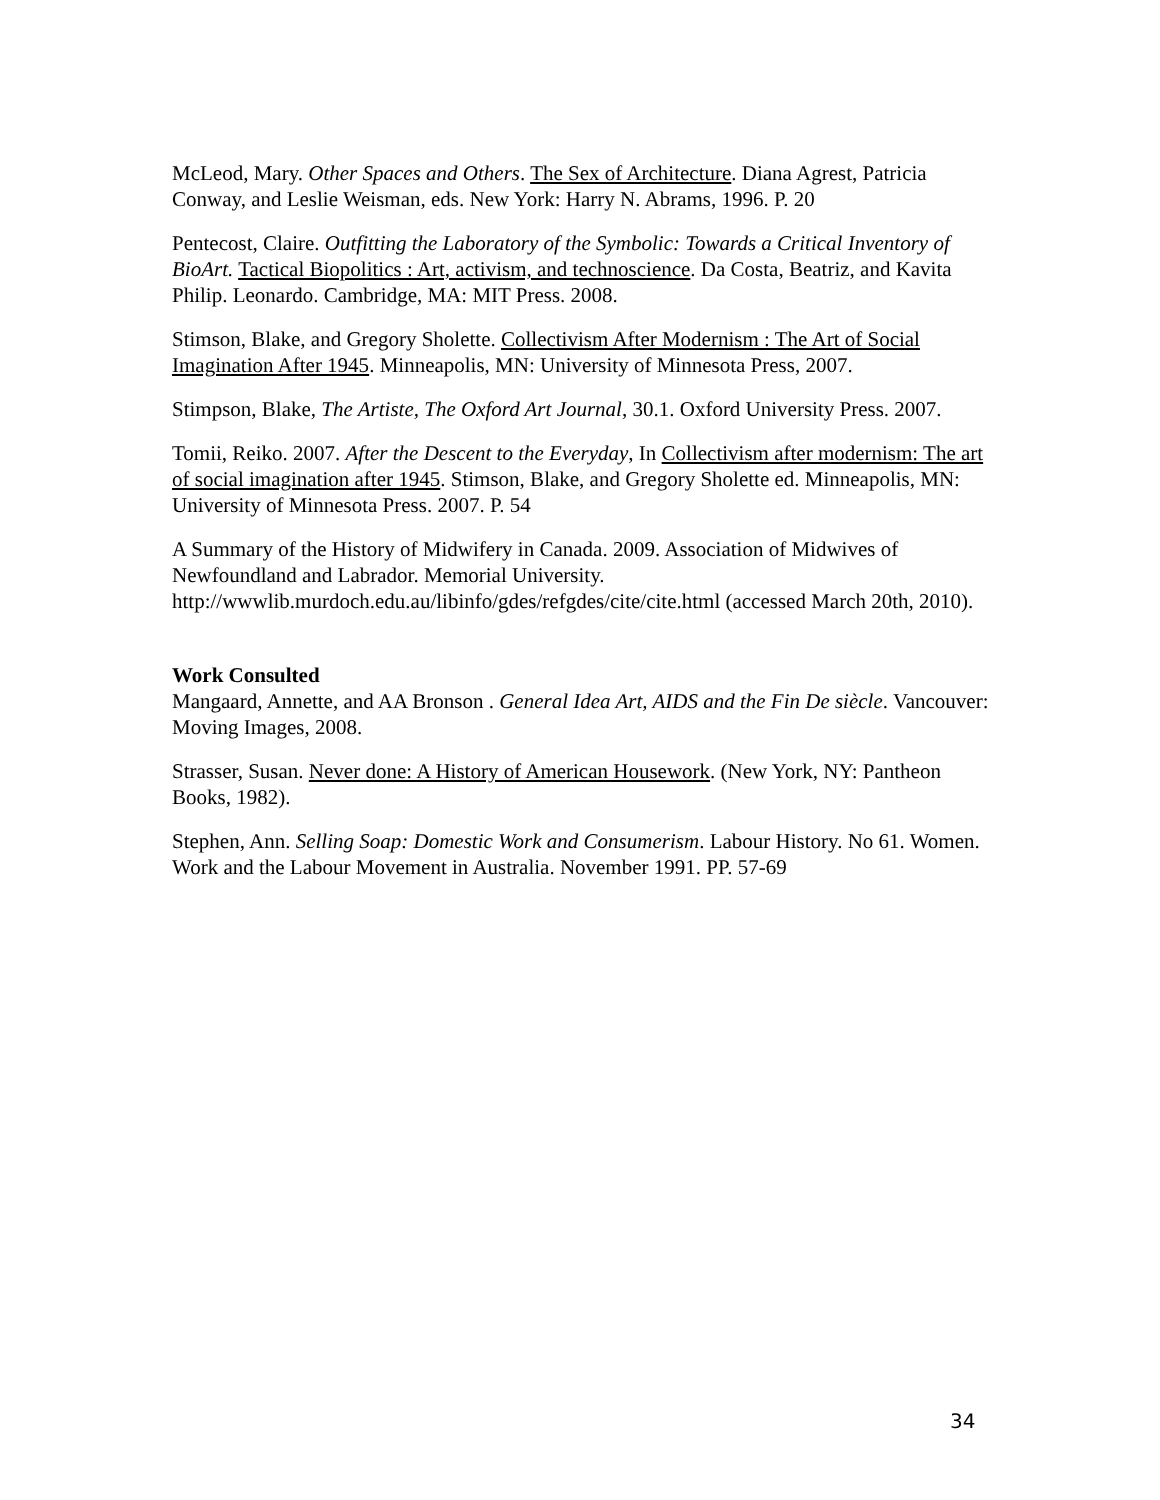McLeod, Mary. Other Spaces and Others. The Sex of Architecture. Diana Agrest, Patricia Conway, and Leslie Weisman, eds. New York: Harry N. Abrams, 1996. P. 20
Pentecost, Claire. Outfitting the Laboratory of the Symbolic: Towards a Critical Inventory of BioArt. Tactical Biopolitics : Art, activism, and technoscience. Da Costa, Beatriz, and Kavita Philip. Leonardo. Cambridge, MA: MIT Press. 2008.
Stimson, Blake, and Gregory Sholette. Collectivism After Modernism : The Art of Social Imagination After 1945. Minneapolis, MN: University of Minnesota Press, 2007.
Stimpson, Blake, The Artiste, The Oxford Art Journal, 30.1. Oxford University Press. 2007.
Tomii, Reiko. 2007. After the Descent to the Everyday, In Collectivism after modernism: The art of social imagination after 1945. Stimson, Blake, and Gregory Sholette ed. Minneapolis, MN: University of Minnesota Press. 2007. P. 54
A Summary of the History of Midwifery in Canada. 2009. Association of Midwives of Newfoundland and Labrador. Memorial University. http://wwwlib.murdoch.edu.au/libinfo/gdes/refgdes/cite/cite.html (accessed March 20th, 2010).
Work Consulted
Mangaard, Annette, and AA Bronson . General Idea Art, AIDS and the Fin De siècle. Vancouver: Moving Images, 2008.
Strasser, Susan. Never done: A History of American Housework. (New York, NY: Pantheon Books, 1982).
Stephen, Ann. Selling Soap: Domestic Work and Consumerism. Labour History. No 61. Women. Work and the Labour Movement in Australia. November 1991. PP. 57-69
34